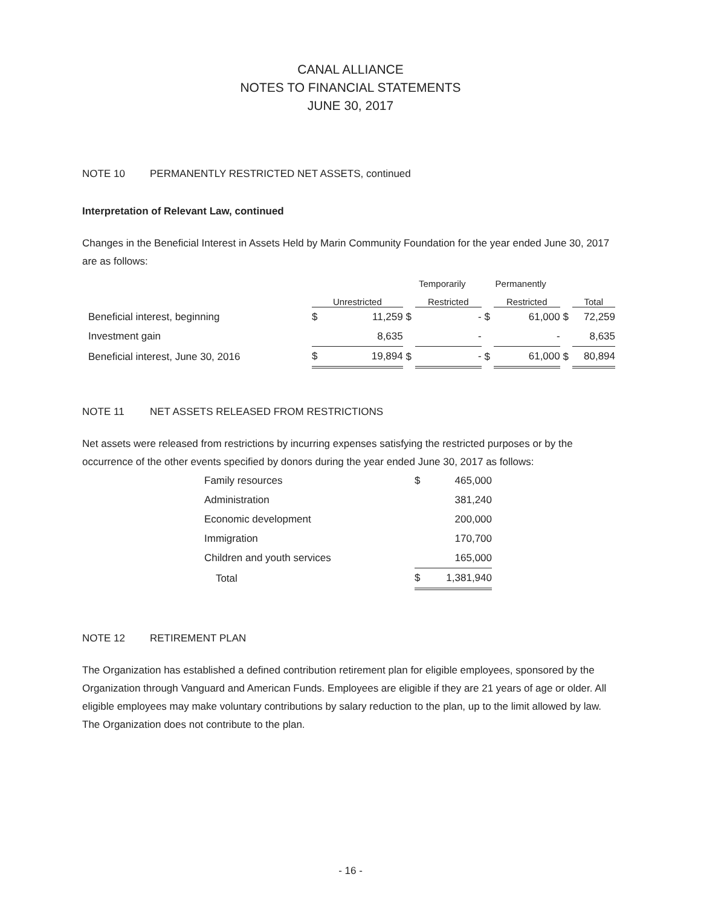CANAL ALLIANCE
NOTES TO FINANCIAL STATEMENTS
JUNE 30, 2017
NOTE 10 PERMANENTLY RESTRICTED NET ASSETS, continued
Interpretation of Relevant Law, continued
Changes in the Beneficial Interest in Assets Held by Marin Community Foundation for the year ended June 30, 2017 are as follows:
| | | | Temporarily | | Permanently | | | |
| --- | --- | --- | --- | --- | --- | --- | --- | --- |
| | Unrestricted | | | Restricted | | Restricted | | Total |
| Beneficial interest, beginning | $ | 11,259 | $ | - | $ | 61,000 | $ | 72,259 |
| Investment gain | | 8,635 | | - | | - | | 8,635 |
| Beneficial interest, June 30, 2016 | $ | 19,894 | $ | - | $ | 61,000 | $ | 80,894 |
NOTE 11 NET ASSETS RELEASED FROM RESTRICTIONS
Net assets were released from restrictions by incurring expenses satisfying the restricted purposes or by the occurrence of the other events specified by donors during the year ended June 30, 2017 as follows:
| Family resources | $ | 465,000 |
| Administration | | 381,240 |
| Economic development | | 200,000 |
| Immigration | | 170,700 |
| Children and youth services | | 165,000 |
| Total | $ | 1,381,940 |
NOTE 12 RETIREMENT PLAN
The Organization has established a defined contribution retirement plan for eligible employees, sponsored by the Organization through Vanguard and American Funds. Employees are eligible if they are 21 years of age or older. All eligible employees may make voluntary contributions by salary reduction to the plan, up to the limit allowed by law. The Organization does not contribute to the plan.
- 16 -